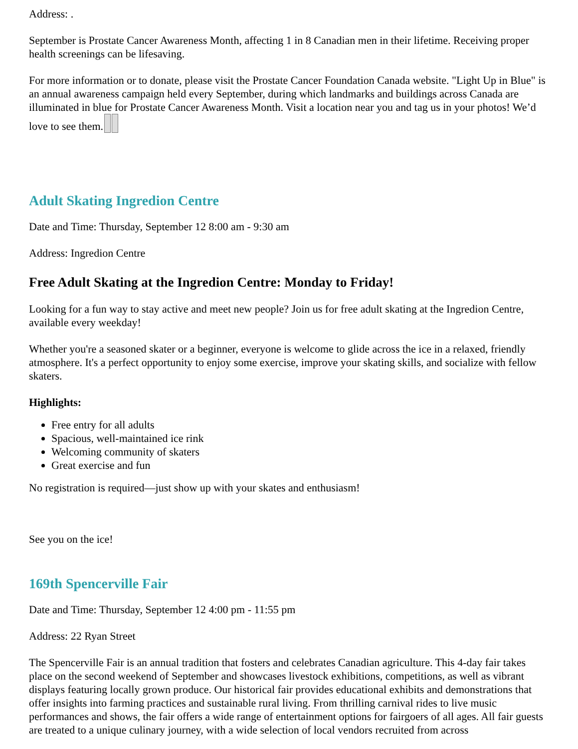Address: .
September is Prostate Cancer Awareness Month, affecting 1 in 8 Canadian men in their lifetime. Receiving proper health screenings can be lifesaving.
For more information or to donate, please visit the Prostate Cancer Foundation Canada website. "Light Up in Blue" is an annual awareness campaign held every September, during which landmarks and buildings across Canada are illuminated in blue for Prostate Cancer Awareness Month. Visit a location near you and tag us in your photos! We’d love to see them.
Adult Skating Ingredion Centre
Date and Time: Thursday, September 12 8:00 am - 9:30 am
Address: Ingredion Centre
Free Adult Skating at the Ingredion Centre: Monday to Friday!
Looking for a fun way to stay active and meet new people? Join us for free adult skating at the Ingredion Centre, available every weekday!
Whether you're a seasoned skater or a beginner, everyone is welcome to glide across the ice in a relaxed, friendly atmosphere. It's a perfect opportunity to enjoy some exercise, improve your skating skills, and socialize with fellow skaters.
Highlights:
Free entry for all adults
Spacious, well-maintained ice rink
Welcoming community of skaters
Great exercise and fun
No registration is required—just show up with your skates and enthusiasm!
See you on the ice!
169th Spencerville Fair
Date and Time: Thursday, September 12 4:00 pm - 11:55 pm
Address: 22 Ryan Street
The Spencerville Fair is an annual tradition that fosters and celebrates Canadian agriculture. This 4-day fair takes place on the second weekend of September and showcases livestock exhibitions, competitions, as well as vibrant displays featuring locally grown produce. Our historical fair provides educational exhibits and demonstrations that offer insights into farming practices and sustainable rural living. From thrilling carnival rides to live music performances and shows, the fair offers a wide range of entertainment options for fairgoers of all ages. All fair guests are treated to a unique culinary journey, with a wide selection of local vendors recruited from across